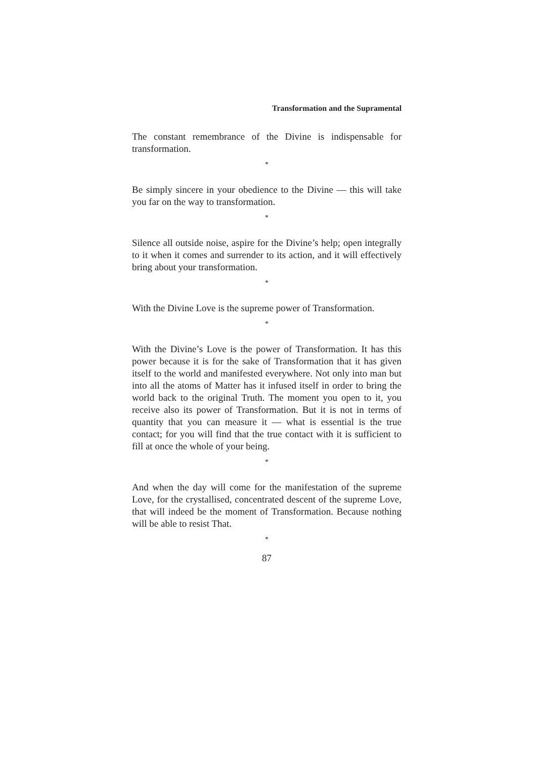Transformation and the Supramental
The constant remembrance of the Divine is indispensable for transformation.
*
Be simply sincere in your obedience to the Divine — this will take you far on the way to transformation.
*
Silence all outside noise, aspire for the Divine’s help; open integrally to it when it comes and surrender to its action, and it will effectively bring about your transformation.
*
With the Divine Love is the supreme power of Transformation.
*
With the Divine’s Love is the power of Transformation. It has this power because it is for the sake of Transformation that it has given itself to the world and manifested everywhere. Not only into man but into all the atoms of Matter has it infused itself in order to bring the world back to the original Truth. The moment you open to it, you receive also its power of Transformation. But it is not in terms of quantity that you can measure it — what is essential is the true contact; for you will find that the true contact with it is sufficient to fill at once the whole of your being.
*
And when the day will come for the manifestation of the supreme Love, for the crystallised, concentrated descent of the supreme Love, that will indeed be the moment of Transformation. Because nothing will be able to resist That.
*
87